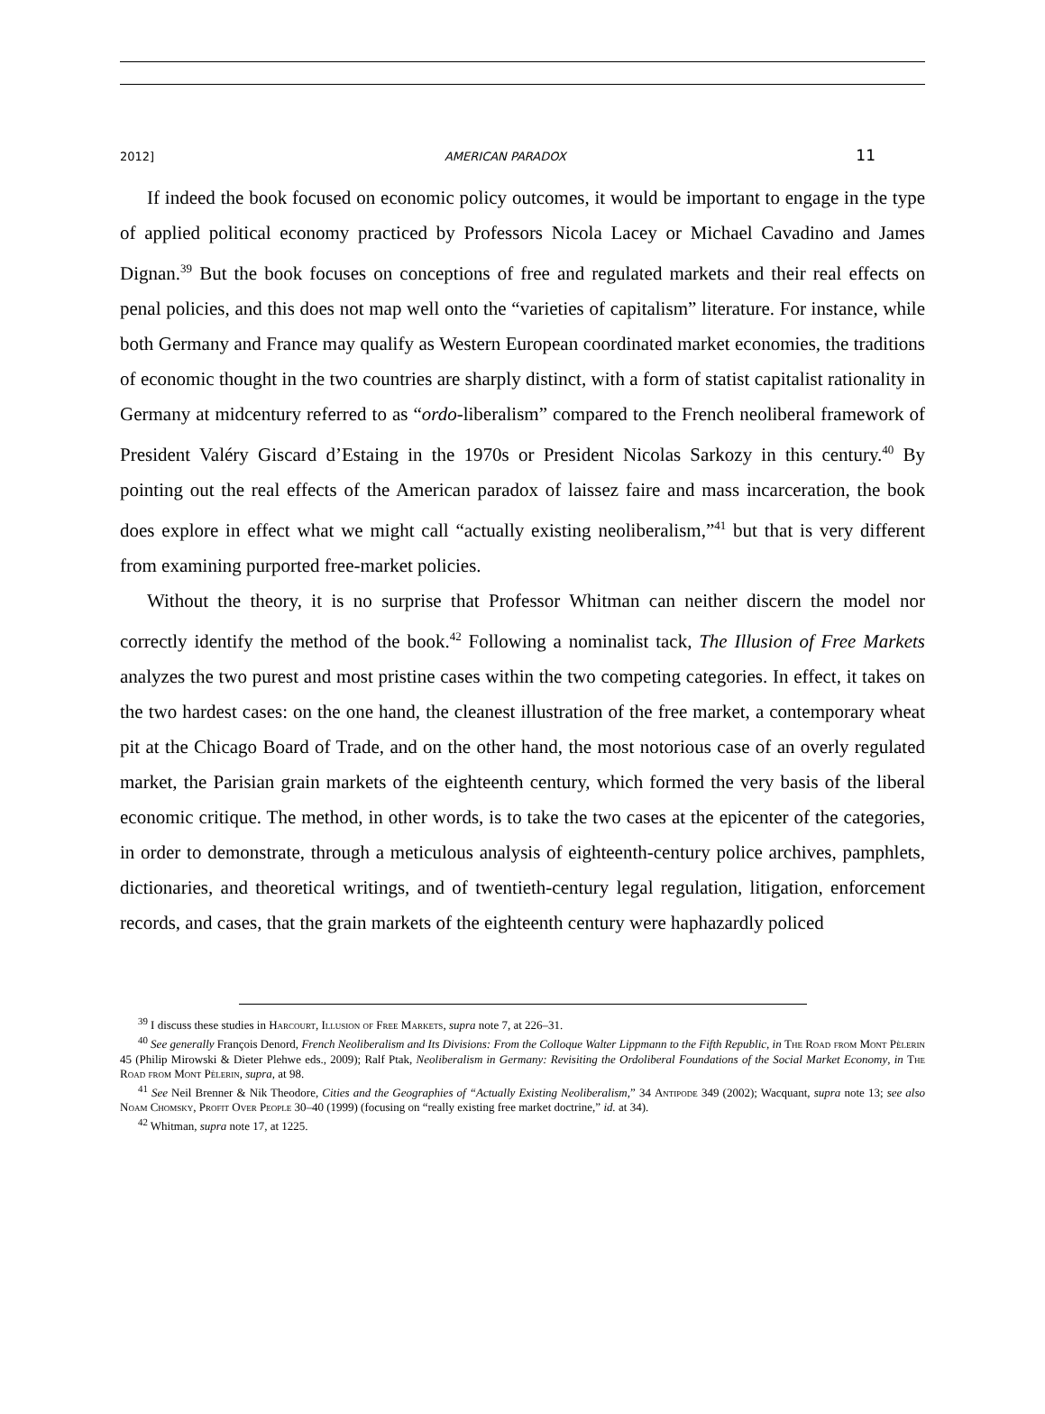2012] AMERICAN PARADOX 11
If indeed the book focused on economic policy outcomes, it would be important to engage in the type of applied political economy practiced by Professors Nicola Lacey or Michael Cavadino and James Dignan.<sup>39</sup> But the book focuses on conceptions of free and regulated markets and their real effects on penal policies, and this does not map well onto the “varieties of capitalism” literature. For instance, while both Germany and France may qualify as Western European coordinated market economies, the traditions of economic thought in the two countries are sharply distinct, with a form of statist capitalist rationality in Germany at midcentury referred to as “ordo-liberalism” compared to the French neoliberal framework of President Valéry Giscard d’Estaing in the 1970s or President Nicolas Sarkozy in this century.<sup>40</sup> By pointing out the real effects of the American paradox of laissez faire and mass incarceration, the book does explore in effect what we might call “actually existing neoliberalism,”<sup>41</sup> but that is very different from examining purported free-market policies.
Without the theory, it is no surprise that Professor Whitman can neither discern the model nor correctly identify the method of the book.<sup>42</sup> Following a nominalist tack, The Illusion of Free Markets analyzes the two purest and most pristine cases within the two competing categories. In effect, it takes on the two hardest cases: on the one hand, the cleanest illustration of the free market, a contemporary wheat pit at the Chicago Board of Trade, and on the other hand, the most notorious case of an overly regulated market, the Parisian grain markets of the eighteenth century, which formed the very basis of the liberal economic critique. The method, in other words, is to take the two cases at the epicenter of the categories, in order to demonstrate, through a meticulous analysis of eighteenth-century police archives, pamphlets, dictionaries, and theoretical writings, and of twentieth-century legal regulation, litigation, enforcement records, and cases, that the grain markets of the eighteenth century were haphazardly policed
<sup>39</sup> I discuss these studies in Harcourt, Illusion of Free Markets, supra note 7, at 226–31.
<sup>40</sup> See generally François Denord, French Neoliberalism and Its Divisions: From the Colloque Walter Lippmann to the Fifth Republic, in The Road from Mont Pèlerin 45 (Philip Mirowski & Dieter Plehwe eds., 2009); Ralf Ptak, Neoliberalism in Germany: Revisiting the Ordoliberal Foundations of the Social Market Economy, in The Road from Mont Pèlerin, supra, at 98.
<sup>41</sup> See Neil Brenner & Nik Theodore, Cities and the Geographies of “Actually Existing Neoliberalism,” 34 Antipode 349 (2002); Wacquant, supra note 13; see also Noam Chomsky, Profit Over People 30–40 (1999) (focusing on “really existing free market doctrine,” id. at 34).
<sup>42</sup> Whitman, supra note 17, at 1225.